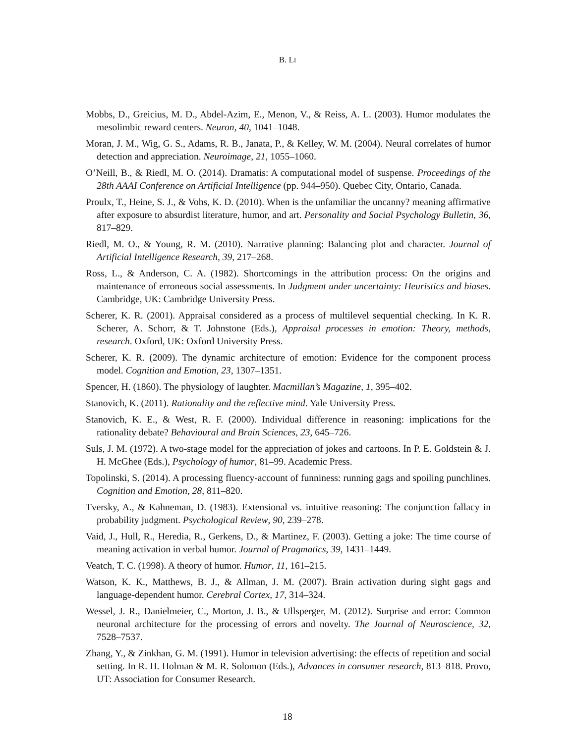B. LI
Mobbs, D., Greicius, M. D., Abdel-Azim, E., Menon, V., & Reiss, A. L. (2003). Humor modulates the mesolimbic reward centers. Neuron, 40, 1041–1048.
Moran, J. M., Wig, G. S., Adams, R. B., Janata, P., & Kelley, W. M. (2004). Neural correlates of humor detection and appreciation. Neuroimage, 21, 1055–1060.
O’Neill, B., & Riedl, M. O. (2014). Dramatis: A computational model of suspense. Proceedings of the 28th AAAI Conference on Artificial Intelligence (pp. 944–950). Quebec City, Ontario, Canada.
Proulx, T., Heine, S. J., & Vohs, K. D. (2010). When is the unfamiliar the uncanny? meaning affirmative after exposure to absurdist literature, humor, and art. Personality and Social Psychology Bulletin, 36, 817–829.
Riedl, M. O., & Young, R. M. (2010). Narrative planning: Balancing plot and character. Journal of Artificial Intelligence Research, 39, 217–268.
Ross, L., & Anderson, C. A. (1982). Shortcomings in the attribution process: On the origins and maintenance of erroneous social assessments. In Judgment under uncertainty: Heuristics and biases. Cambridge, UK: Cambridge University Press.
Scherer, K. R. (2001). Appraisal considered as a process of multilevel sequential checking. In K. R. Scherer, A. Schorr, & T. Johnstone (Eds.), Appraisal processes in emotion: Theory, methods, research. Oxford, UK: Oxford University Press.
Scherer, K. R. (2009). The dynamic architecture of emotion: Evidence for the component process model. Cognition and Emotion, 23, 1307–1351.
Spencer, H. (1860). The physiology of laughter. Macmillan’s Magazine, 1, 395–402.
Stanovich, K. (2011). Rationality and the reflective mind. Yale University Press.
Stanovich, K. E., & West, R. F. (2000). Individual difference in reasoning: implications for the rationality debate? Behavioural and Brain Sciences, 23, 645–726.
Suls, J. M. (1972). A two-stage model for the appreciation of jokes and cartoons. In P. E. Goldstein & J. H. McGhee (Eds.), Psychology of humor, 81–99. Academic Press.
Topolinski, S. (2014). A processing fluency-account of funniness: running gags and spoiling punchlines. Cognition and Emotion, 28, 811–820.
Tversky, A., & Kahneman, D. (1983). Extensional vs. intuitive reasoning: The conjunction fallacy in probability judgment. Psychological Review, 90, 239–278.
Vaid, J., Hull, R., Heredia, R., Gerkens, D., & Martinez, F. (2003). Getting a joke: The time course of meaning activation in verbal humor. Journal of Pragmatics, 39, 1431–1449.
Veatch, T. C. (1998). A theory of humor. Humor, 11, 161–215.
Watson, K. K., Matthews, B. J., & Allman, J. M. (2007). Brain activation during sight gags and language-dependent humor. Cerebral Cortex, 17, 314–324.
Wessel, J. R., Danielmeier, C., Morton, J. B., & Ullsperger, M. (2012). Surprise and error: Common neuronal architecture for the processing of errors and novelty. The Journal of Neuroscience, 32, 7528–7537.
Zhang, Y., & Zinkhan, G. M. (1991). Humor in television advertising: the effects of repetition and social setting. In R. H. Holman & M. R. Solomon (Eds.), Advances in consumer research, 813–818. Provo, UT: Association for Consumer Research.
18